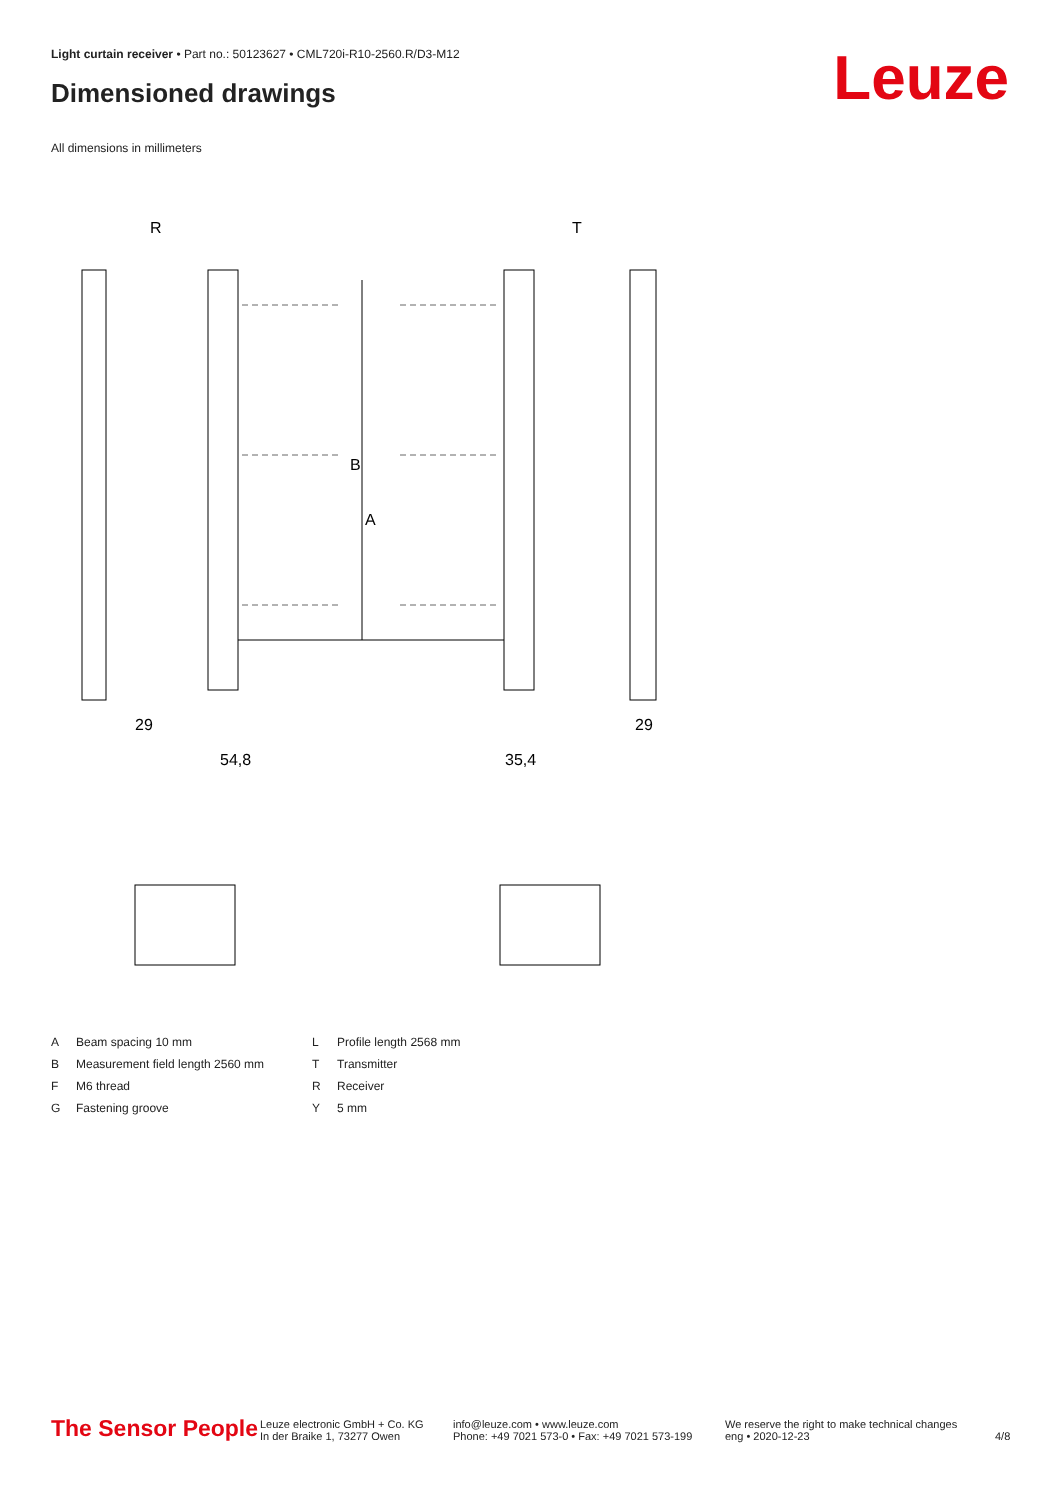Light curtain receiver • Part no.: 50123627 • CML720i-R10-2560.R/D3-M12
Dimensioned drawings Leuze
All dimensions in millimeters
R
T
29
54,8
35,4
29
B
A
A Beam spacing 10 mm L Profile length 2568 mm B Measurement field length 2560 mm T Transmitter F M6 thread R Receiver G Fastening groove Y 5 mm
The Sensor People
Leuze electronic GmbH + Co. KG
In der Braike 1, 73277 Owen
info@leuze.com • www.leuze.com
Phone: +49 7021 573-0 • Fax: +49 7021 573-199
We reserve the right to make technical changes
eng • 2020-12-23
4/8